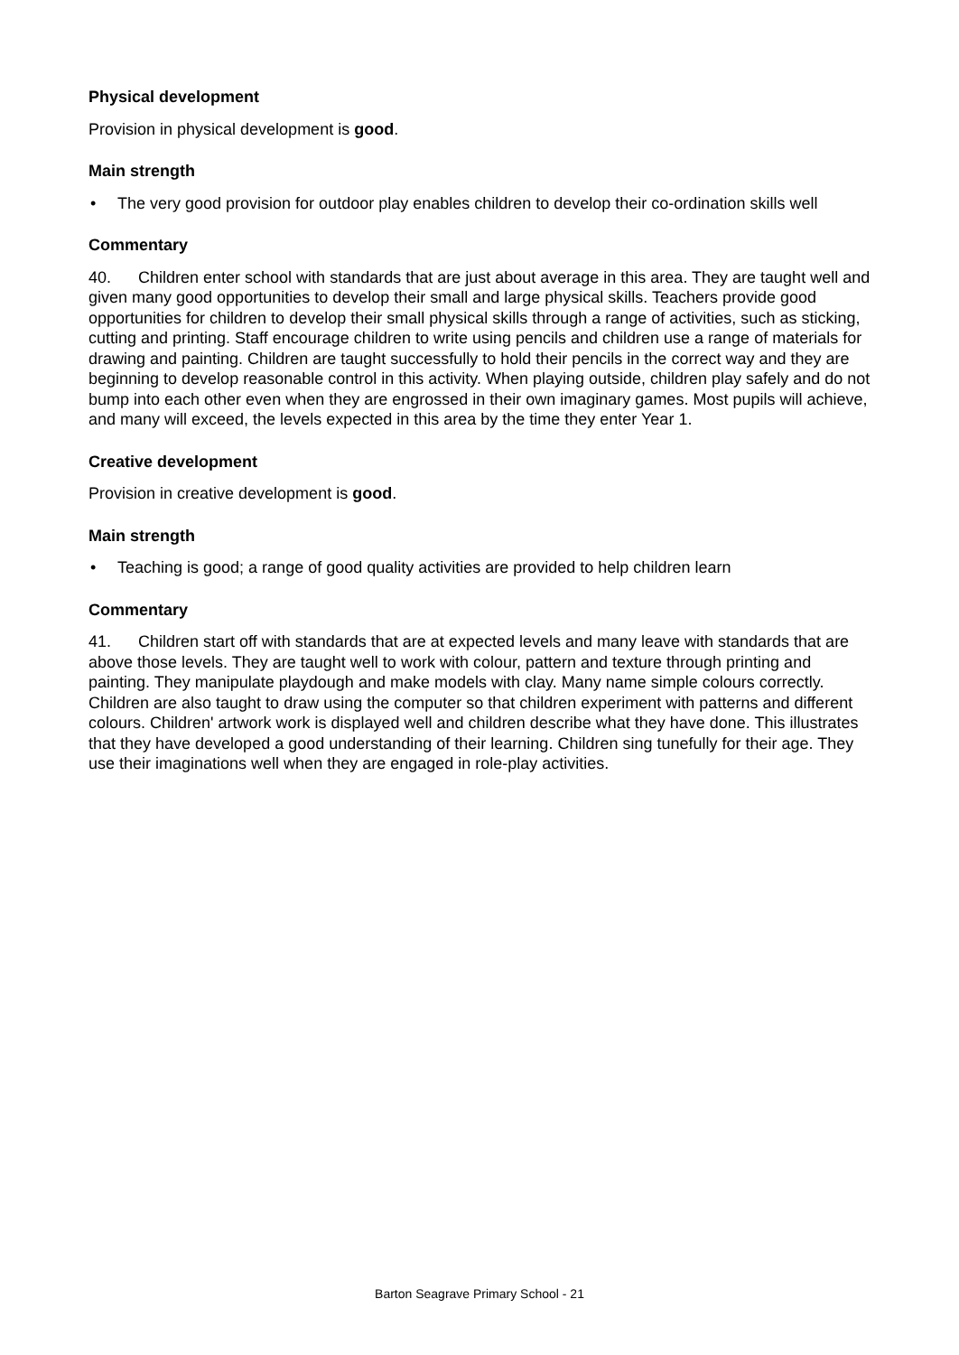Physical development
Provision in physical development is good.
Main strength
• The very good provision for outdoor play enables children to develop their co-ordination skills well
Commentary
40. Children enter school with standards that are just about average in this area. They are taught well and given many good opportunities to develop their small and large physical skills. Teachers provide good opportunities for children to develop their small physical skills through a range of activities, such as sticking, cutting and printing. Staff encourage children to write using pencils and children use a range of materials for drawing and painting. Children are taught successfully to hold their pencils in the correct way and they are beginning to develop reasonable control in this activity. When playing outside, children play safely and do not bump into each other even when they are engrossed in their own imaginary games. Most pupils will achieve, and many will exceed, the levels expected in this area by the time they enter Year 1.
Creative development
Provision in creative development is good.
Main strength
• Teaching is good; a range of good quality activities are provided to help children learn
Commentary
41. Children start off with standards that are at expected levels and many leave with standards that are above those levels. They are taught well to work with colour, pattern and texture through printing and painting. They manipulate playdough and make models with clay. Many name simple colours correctly. Children are also taught to draw using the computer so that children experiment with patterns and different colours. Children' artwork work is displayed well and children describe what they have done. This illustrates that they have developed a good understanding of their learning. Children sing tunefully for their age. They use their imaginations well when they are engaged in role-play activities.
Barton Seagrave Primary School - 21